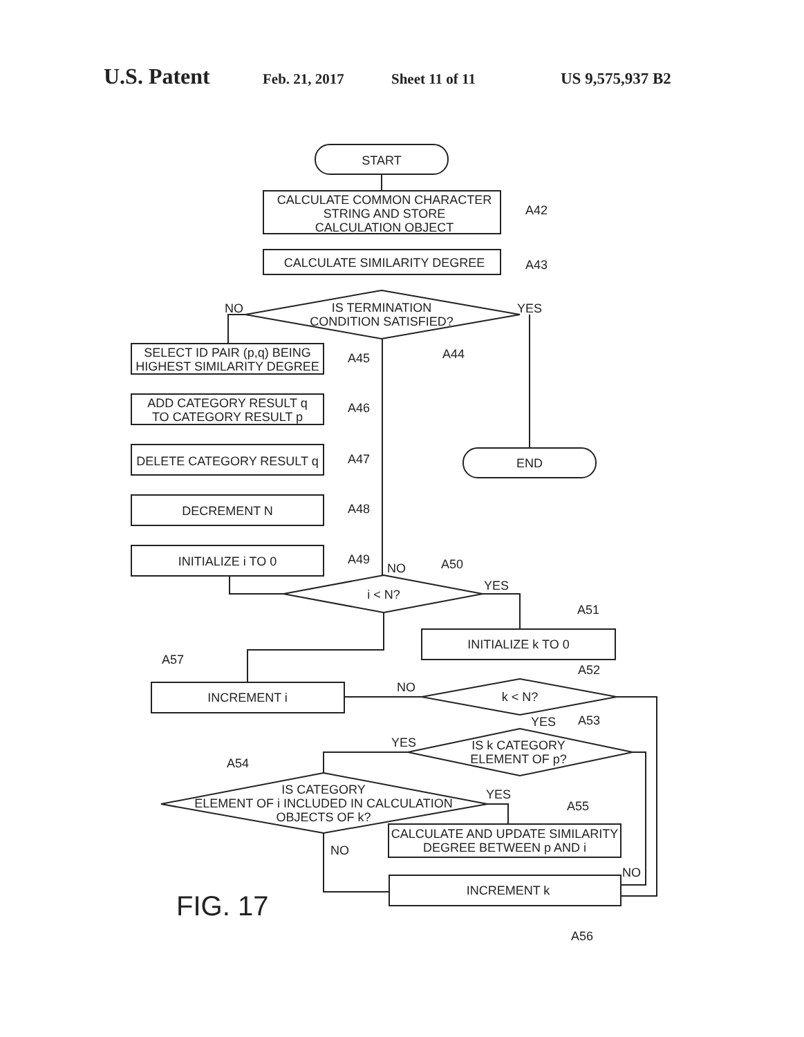U.S. Patent Feb. 21, 2017 Sheet 11 of 11 US 9,575,937 B2
START
CALCULATE COMMON CHARACTER
STRING AND STORE
CALCULATION OBJECT
A42
CALCULATE SIMILARITY DEGREE
A43
IS TERMINATION
CONDITION SATISFIED?
NO
YES
A44
SELECT ID PAIR (p,q) BEING
HIGHEST SIMILARITY DEGREE
A45
ADD CATEGORY RESULT q
TO CATEGORY RESULT p
A46
DELETE CATEGORY RESULT q
A47
DECREMENT N
A48
INITIALIZE i TO 0
A49
END
i < N?
NO
A50
YES
A51
INITIALIZE k TO 0
k < N?
A52
NO
INCREMENT i
A57
YES
A53
IS k CATEGORY
ELEMENT OF p?
YES
A54
IS CATEGORY
ELEMENT OF i INCLUDED IN CALCULATION
OBJECTS OF k?
YES
NO
A55
CALCULATE AND UPDATE SIMILARITY
DEGREE BETWEEN p AND i
INCREMENT k
NO
A56
FIG. 17